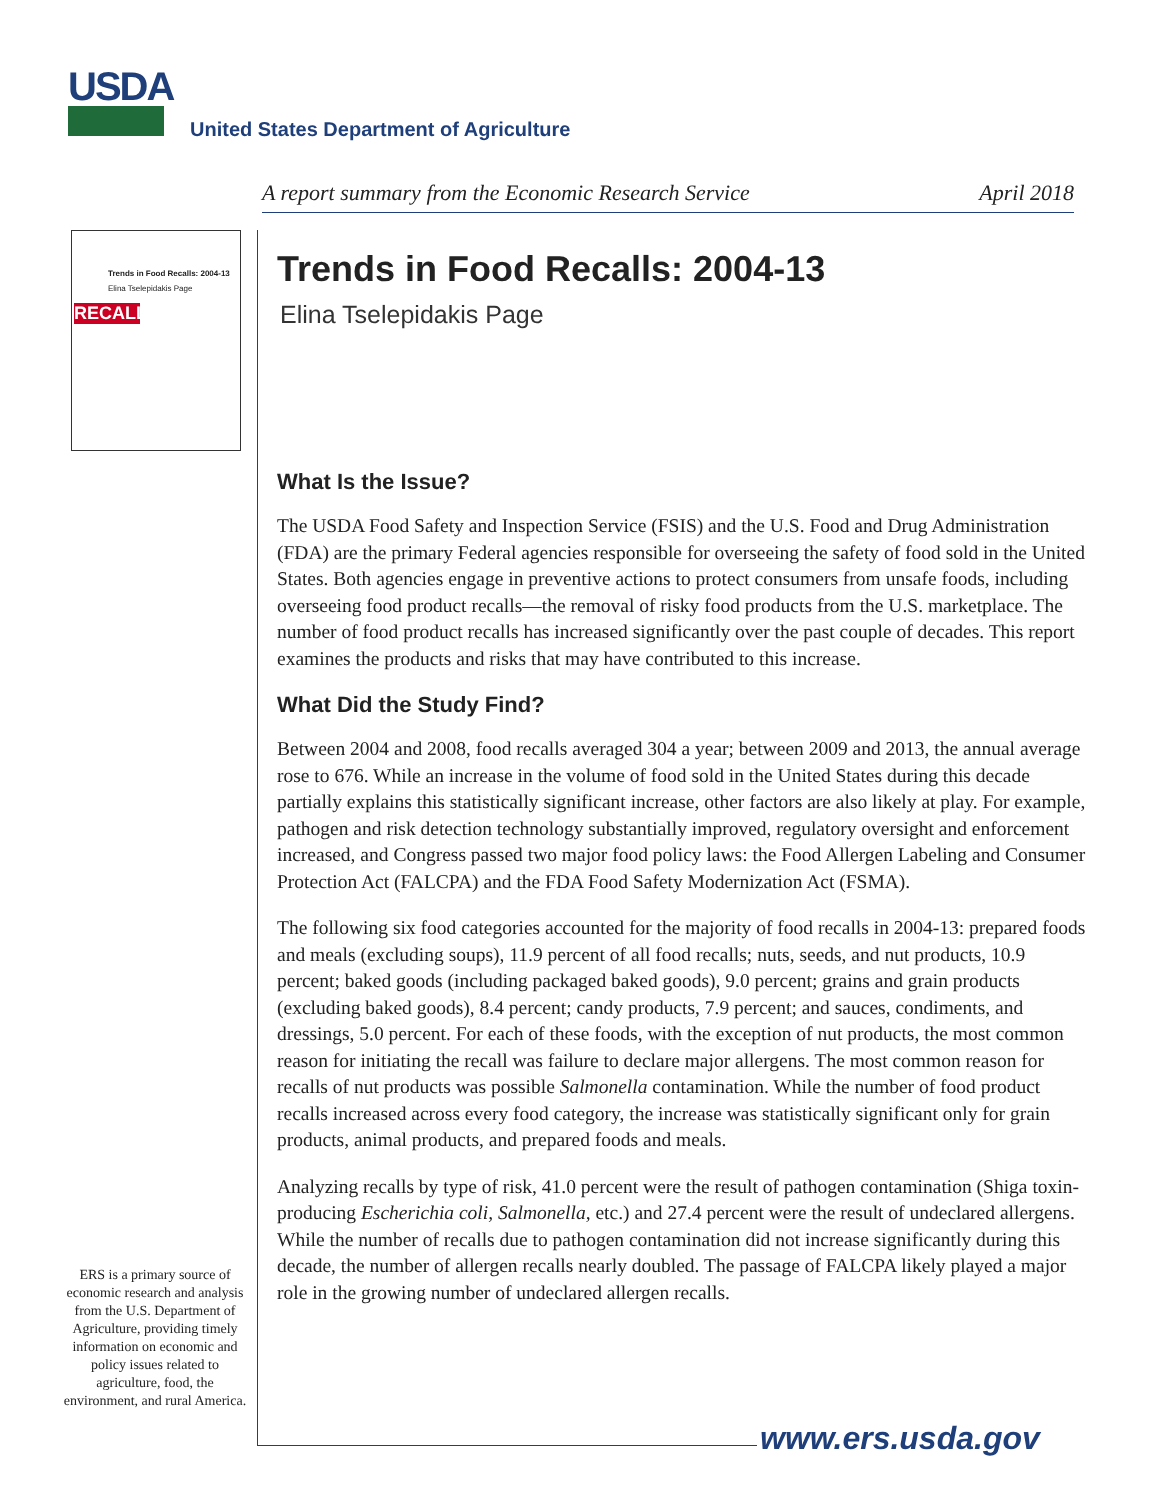USDA
United States Department of Agriculture
A report summary from the Economic Research Service April 2018
Trends in Food Recalls: 2004-13
Elina Tselepidakis Page
RECALL
Trends in Food Recalls: 2004-13
Elina Tselepidakis Page
What Is the Issue?
The USDA Food Safety and Inspection Service (FSIS) and the U.S. Food and Drug Administration (FDA) are the primary Federal agencies responsible for overseeing the safety of food sold in the United States. Both agencies engage in preventive actions to protect consumers from unsafe foods, including overseeing food product recalls—the removal of risky food products from the U.S. marketplace. The number of food product recalls has increased significantly over the past couple of decades. This report examines the products and risks that may have contributed to this increase.
What Did the Study Find?
Between 2004 and 2008, food recalls averaged 304 a year; between 2009 and 2013, the annual average rose to 676. While an increase in the volume of food sold in the United States during this decade partially explains this statistically significant increase, other factors are also likely at play. For example, pathogen and risk detection technology substantially improved, regulatory oversight and enforcement increased, and Congress passed two major food policy laws: the Food Allergen Labeling and Consumer Protection Act (FALCPA) and the FDA Food Safety Modernization Act (FSMA).
The following six food categories accounted for the majority of food recalls in 2004-13: prepared foods and meals (excluding soups), 11.9 percent of all food recalls; nuts, seeds, and nut products, 10.9 percent; baked goods (including packaged baked goods), 9.0 percent; grains and grain products (excluding baked goods), 8.4 percent; candy products, 7.9 percent; and sauces, condiments, and dressings, 5.0 percent. For each of these foods, with the exception of nut products, the most common reason for initiating the recall was failure to declare major allergens. The most common reason for recalls of nut products was possible Salmonella contamination. While the number of food product recalls increased across every food category, the increase was statistically significant only for grain products, animal products, and prepared foods and meals.
Analyzing recalls by type of risk, 41.0 percent were the result of pathogen contamination (Shiga toxin-producing Escherichia coli, Salmonella, etc.) and 27.4 percent were the result of undeclared allergens. While the number of recalls due to pathogen contamination did not increase significantly during this decade, the number of allergen recalls nearly doubled. The passage of FALCPA likely played a major role in the growing number of undeclared allergen recalls.
ERS is a primary source of economic research and analysis from the U.S. Department of Agriculture, providing timely information on economic and policy issues related to agriculture, food, the environment, and rural America.
www.ers.usda.gov